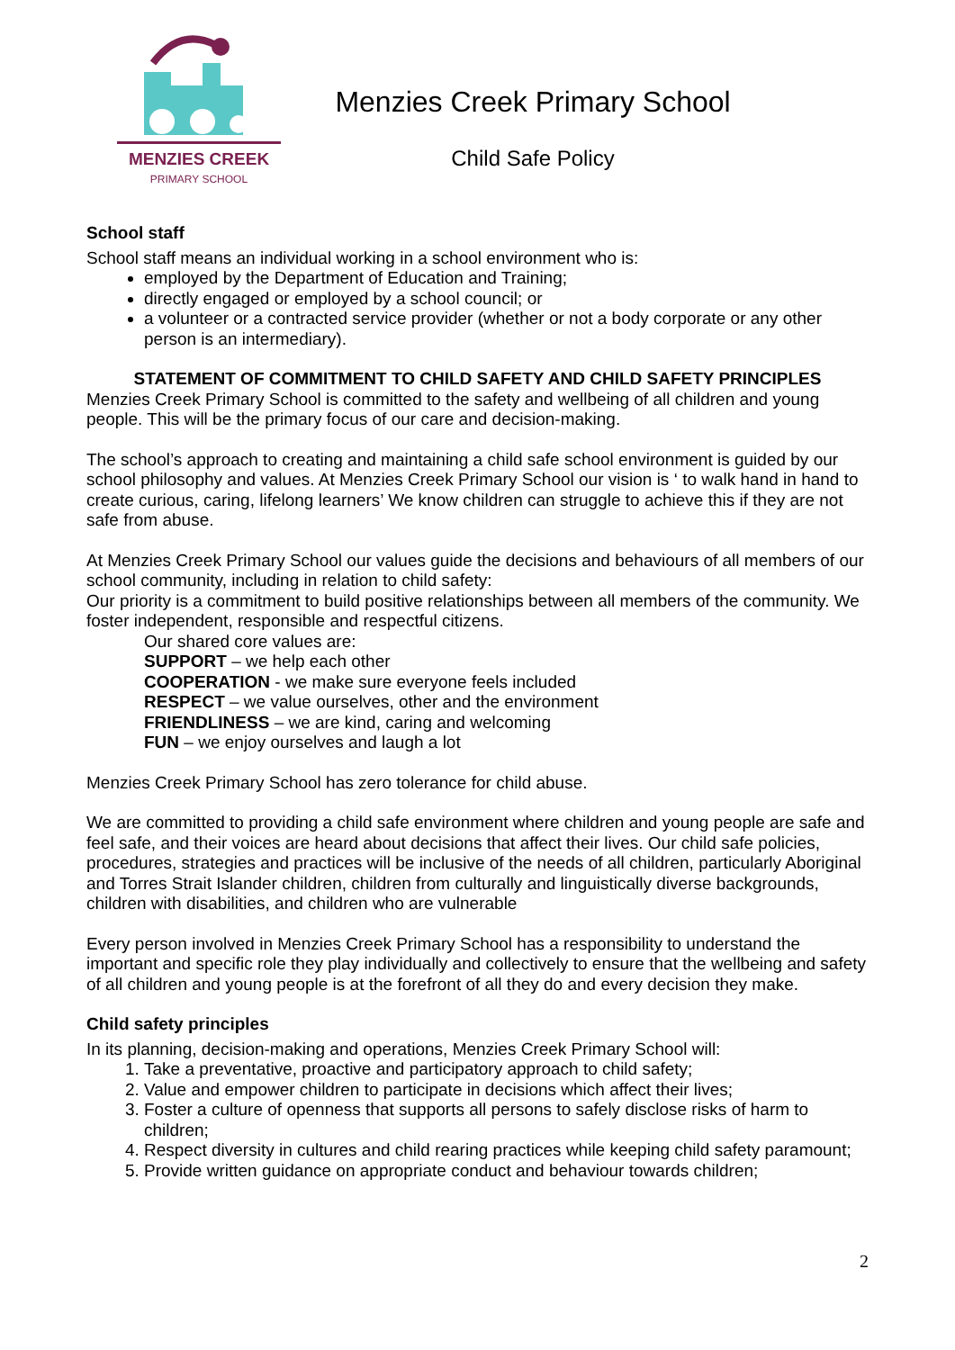MENZIES CREEK
PRIMARY SCHOOL
Menzies Creek Primary School
Child Safe Policy
School staff
School staff means an individual working in a school environment who is:
employed by the Department of Education and Training;
directly engaged or employed by a school council; or
a volunteer or a contracted service provider (whether or not a body corporate or any other person is an intermediary).
STATEMENT OF COMMITMENT TO CHILD SAFETY AND CHILD SAFETY PRINCIPLES
Menzies Creek Primary School is committed to the safety and wellbeing of all children and young people. This will be the primary focus of our care and decision-making.
The school’s approach to creating and maintaining a child safe school environment is guided by our school philosophy and values. At Menzies Creek Primary School our vision is ‘ to walk hand in hand to create curious, caring, lifelong learners’ We know children can struggle to achieve this if they are not safe from abuse.
At Menzies Creek Primary School our values guide the decisions and behaviours of all members of our school community, including in relation to child safety:
Our priority is a commitment to build positive relationships between all members of the community. We foster independent, responsible and respectful citizens.
Our shared core values are:
SUPPORT – we help each other
COOPERATION - we make sure everyone feels included
RESPECT – we value ourselves, other and the environment
FRIENDLINESS – we are kind, caring and welcoming
FUN – we enjoy ourselves and laugh a lot
Menzies Creek Primary School has zero tolerance for child abuse.
We are committed to providing a child safe environment where children and young people are safe and feel safe, and their voices are heard about decisions that affect their lives. Our child safe policies, procedures, strategies and practices will be inclusive of the needs of all children, particularly Aboriginal and Torres Strait Islander children, children from culturally and linguistically diverse backgrounds, children with disabilities, and children who are vulnerable
Every person involved in Menzies Creek Primary School has a responsibility to understand the important and specific role they play individually and collectively to ensure that the wellbeing and safety of all children and young people is at the forefront of all they do and every decision they make.
Child safety principles
In its planning, decision-making and operations, Menzies Creek Primary School will:
1. Take a preventative, proactive and participatory approach to child safety;
2. Value and empower children to participate in decisions which affect their lives;
3. Foster a culture of openness that supports all persons to safely disclose risks of harm to children;
4. Respect diversity in cultures and child rearing practices while keeping child safety paramount;
5. Provide written guidance on appropriate conduct and behaviour towards children;
2